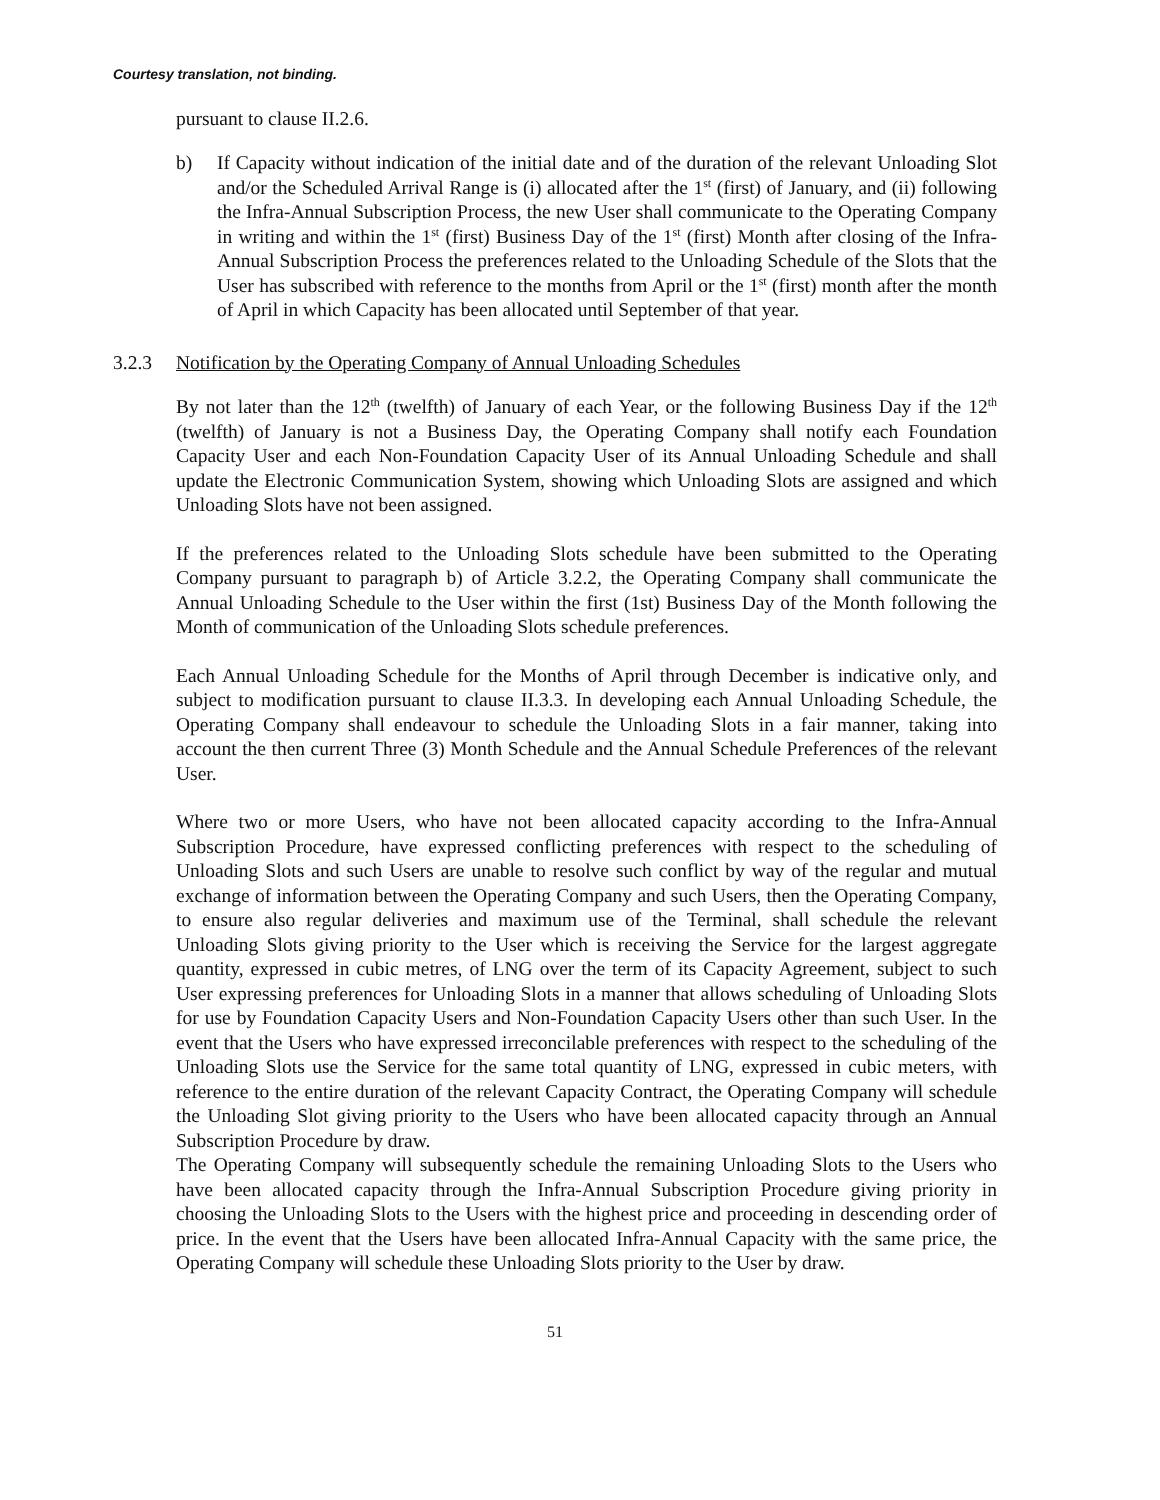Courtesy translation, not binding.
pursuant to clause II.2.6.
b) If Capacity without indication of the initial date and of the duration of the relevant Unloading Slot and/or the Scheduled Arrival Range is (i) allocated after the 1<sup>st</sup> (first) of January, and (ii) following the Infra-Annual Subscription Process, the new User shall communicate to the Operating Company in writing and within the 1<sup>st</sup> (first) Business Day of the 1<sup>st</sup> (first) Month after closing of the Infra-Annual Subscription Process the preferences related to the Unloading Schedule of the Slots that the User has subscribed with reference to the months from April or the 1<sup>st</sup> (first) month after the month of April in which Capacity has been allocated until September of that year.
3.2.3 Notification by the Operating Company of Annual Unloading Schedules
By not later than the 12<sup>th</sup> (twelfth) of January of each Year, or the following Business Day if the 12<sup>th</sup> (twelfth) of January is not a Business Day, the Operating Company shall notify each Foundation Capacity User and each Non-Foundation Capacity User of its Annual Unloading Schedule and shall update the Electronic Communication System, showing which Unloading Slots are assigned and which Unloading Slots have not been assigned.
If the preferences related to the Unloading Slots schedule have been submitted to the Operating Company pursuant to paragraph b) of Article 3.2.2, the Operating Company shall communicate the Annual Unloading Schedule to the User within the first (1st) Business Day of the Month following the Month of communication of the Unloading Slots schedule preferences.
Each Annual Unloading Schedule for the Months of April through December is indicative only, and subject to modification pursuant to clause II.3.3. In developing each Annual Unloading Schedule, the Operating Company shall endeavour to schedule the Unloading Slots in a fair manner, taking into account the then current Three (3) Month Schedule and the Annual Schedule Preferences of the relevant User.
Where two or more Users, who have not been allocated capacity according to the Infra-Annual Subscription Procedure, have expressed conflicting preferences with respect to the scheduling of Unloading Slots and such Users are unable to resolve such conflict by way of the regular and mutual exchange of information between the Operating Company and such Users, then the Operating Company, to ensure also regular deliveries and maximum use of the Terminal, shall schedule the relevant Unloading Slots giving priority to the User which is receiving the Service for the largest aggregate quantity, expressed in cubic metres, of LNG over the term of its Capacity Agreement, subject to such User expressing preferences for Unloading Slots in a manner that allows scheduling of Unloading Slots for use by Foundation Capacity Users and Non-Foundation Capacity Users other than such User. In the event that the Users who have expressed irreconcilable preferences with respect to the scheduling of the Unloading Slots use the Service for the same total quantity of LNG, expressed in cubic meters, with reference to the entire duration of the relevant Capacity Contract, the Operating Company will schedule the Unloading Slot giving priority to the Users who have been allocated capacity through an Annual Subscription Procedure by draw.
The Operating Company will subsequently schedule the remaining Unloading Slots to the Users who have been allocated capacity through the Infra-Annual Subscription Procedure giving priority in choosing the Unloading Slots to the Users with the highest price and proceeding in descending order of price. In the event that the Users have been allocated Infra-Annual Capacity with the same price, the Operating Company will schedule these Unloading Slots priority to the User by draw.
51